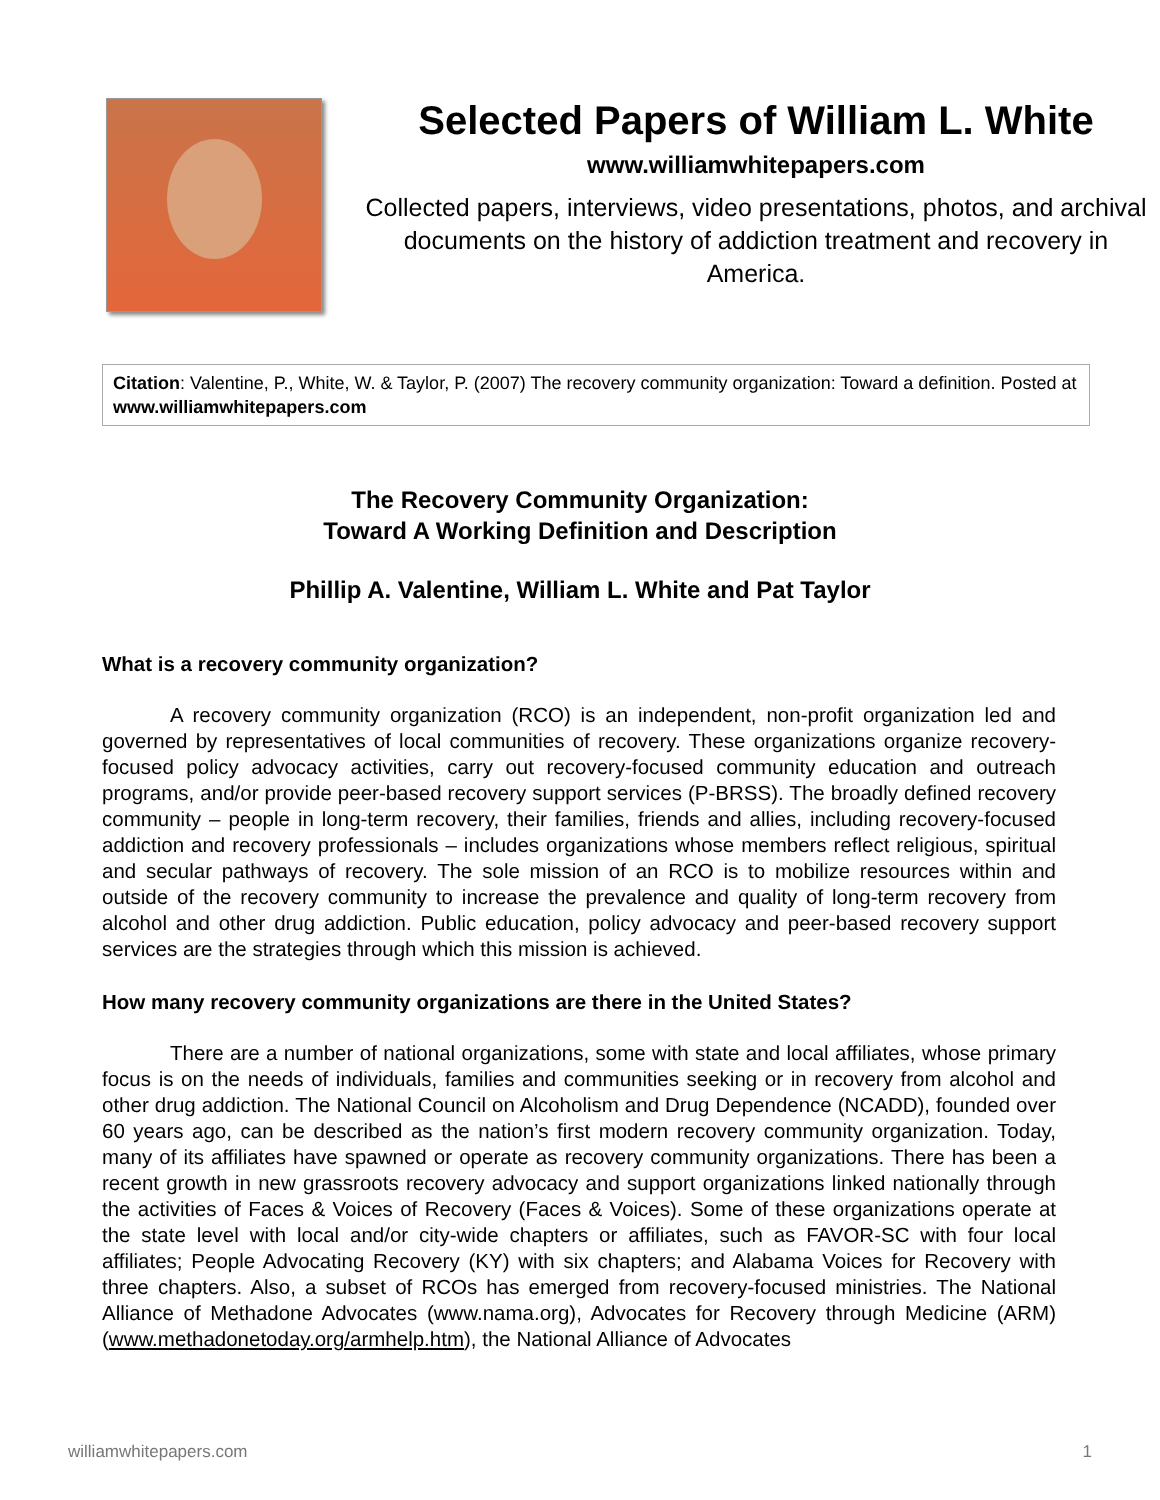Selected Papers of William L. White
www.williamwhitepapers.com
Collected papers, interviews, video presentations, photos, and archival documents on the history of addiction treatment and recovery in America.
Citation: Valentine, P., White, W. & Taylor, P. (2007) The recovery community organization: Toward a definition. Posted at www.williamwhitepapers.com
The Recovery Community Organization:
Toward A Working Definition and Description
Phillip A. Valentine, William L. White and Pat Taylor
What is a recovery community organization?
A recovery community organization (RCO) is an independent, non-profit organization led and governed by representatives of local communities of recovery. These organizations organize recovery-focused policy advocacy activities, carry out recovery-focused community education and outreach programs, and/or provide peer-based recovery support services (P-BRSS). The broadly defined recovery community – people in long-term recovery, their families, friends and allies, including recovery-focused addiction and recovery professionals – includes organizations whose members reflect religious, spiritual and secular pathways of recovery. The sole mission of an RCO is to mobilize resources within and outside of the recovery community to increase the prevalence and quality of long-term recovery from alcohol and other drug addiction. Public education, policy advocacy and peer-based recovery support services are the strategies through which this mission is achieved.
How many recovery community organizations are there in the United States?
There are a number of national organizations, some with state and local affiliates, whose primary focus is on the needs of individuals, families and communities seeking or in recovery from alcohol and other drug addiction. The National Council on Alcoholism and Drug Dependence (NCADD), founded over 60 years ago, can be described as the nation’s first modern recovery community organization. Today, many of its affiliates have spawned or operate as recovery community organizations. There has been a recent growth in new grassroots recovery advocacy and support organizations linked nationally through the activities of Faces & Voices of Recovery (Faces & Voices). Some of these organizations operate at the state level with local and/or city-wide chapters or affiliates, such as FAVOR-SC with four local affiliates; People Advocating Recovery (KY) with six chapters; and Alabama Voices for Recovery with three chapters. Also, a subset of RCOs has emerged from recovery-focused ministries. The National Alliance of Methadone Advocates (www.nama.org), Advocates for Recovery through Medicine (ARM) (www.methadonetoday.org/armhelp.htm), the National Alliance of Advocates
williamwhitepapers.com 1